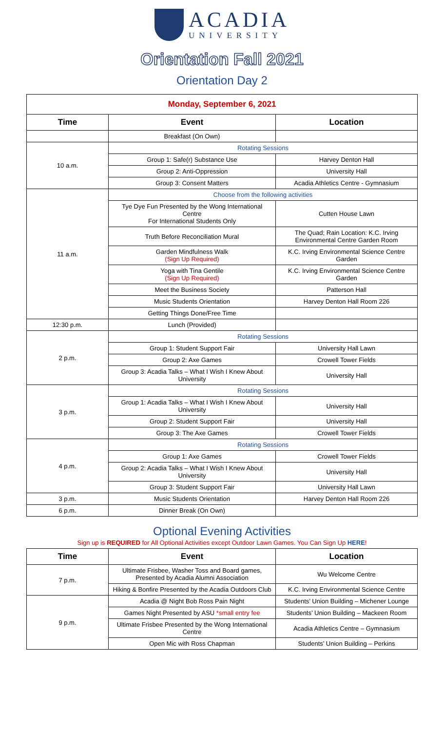ACADIA
UNIVERSITY
Orientation Fall 2021
Orientation Day 2
| Monday, September 6, 2021 | | |
| Time | Event | Location |
| | Breakfast (On Own) | |
| 10 a.m. | Rotating Sessions | |
| | Group 1: Safe(r) Substance Use | Harvey Denton Hall |
| | Group 2: Anti-Oppression | University Hall |
| | Group 3: Consent Matters | Acadia Athletics Centre - Gymnasium |
| 11 a.m. | Choose from the following activities | |
| | Tye Dye Fun Presented by the Wong International Centre For International Students Only | Cutten House Lawn |
| | Truth Before Reconciliation Mural | The Quad; Rain Location: K.C. Irving Environmental Centre Garden Room |
| | Garden Mindfulness Walk (Sign Up Required) | K.C. Irving Environmental Science Centre Garden |
| | Yoga with Tina Gentile (Sign Up Required) | K.C. Irving Environmental Science Centre Garden |
| | Meet the Business Society | Patterson Hall |
| | Music Students Orientation | Harvey Denton Hall Room 226 |
| | Getting Things Done/Free Time | |
| 12:30 p.m. | Lunch (Provided) | |
| 2 p.m. | Rotating Sessions | |
| | Group 1: Student Support Fair | University Hall Lawn |
| | Group 2: Axe Games | Crowell Tower Fields |
| | Group 3: Acadia Talks – What I Wish I Knew About University | University Hall |
| 3 p.m. | Rotating Sessions | |
| | Group 1: Acadia Talks – What I Wish I Knew About University | University Hall |
| | Group 2: Student Support Fair | University Hall |
| | Group 3: The Axe Games | Crowell Tower Fields |
| 4 p.m. | Rotating Sessions | |
| | Group 1: Axe Games | Crowell Tower Fields |
| | Group 2: Acadia Talks – What I Wish I Knew About University | University Hall |
| | Group 3: Student Support Fair | University Hall Lawn |
| 3 p.m. | Music Students Orientation | Harvey Denton Hall Room 226 |
| 6 p.m. | Dinner Break (On Own) | |
Optional Evening Activities
Sign up is REQUIRED for All Optional Activities except Outdoor Lawn Games. You Can Sign Up HERE!
| Time | Event | Location |
| --- | --- | --- |
| 7 p.m. | Ultimate Frisbee, Washer Toss and Board games, Presented by Acadia Alumni Association | Wu Welcome Centre |
| | Hiking & Bonfire Presented by the Acadia Outdoors Club | K.C. Irving Environmental Science Centre |
| 9 p.m. | Acadia @ Night Bob Ross Pain Night | Students’ Union Building – Michener Lounge |
| | Games Night Presented by ASU *small entry fee | Students’ Union Building – Mackeen Room |
| | Ultimate Frisbee Presented by the Wong International Centre | Acadia Athletics Centre – Gymnasium |
| | Open Mic with Ross Chapman | Students’ Union Building – Perkins |